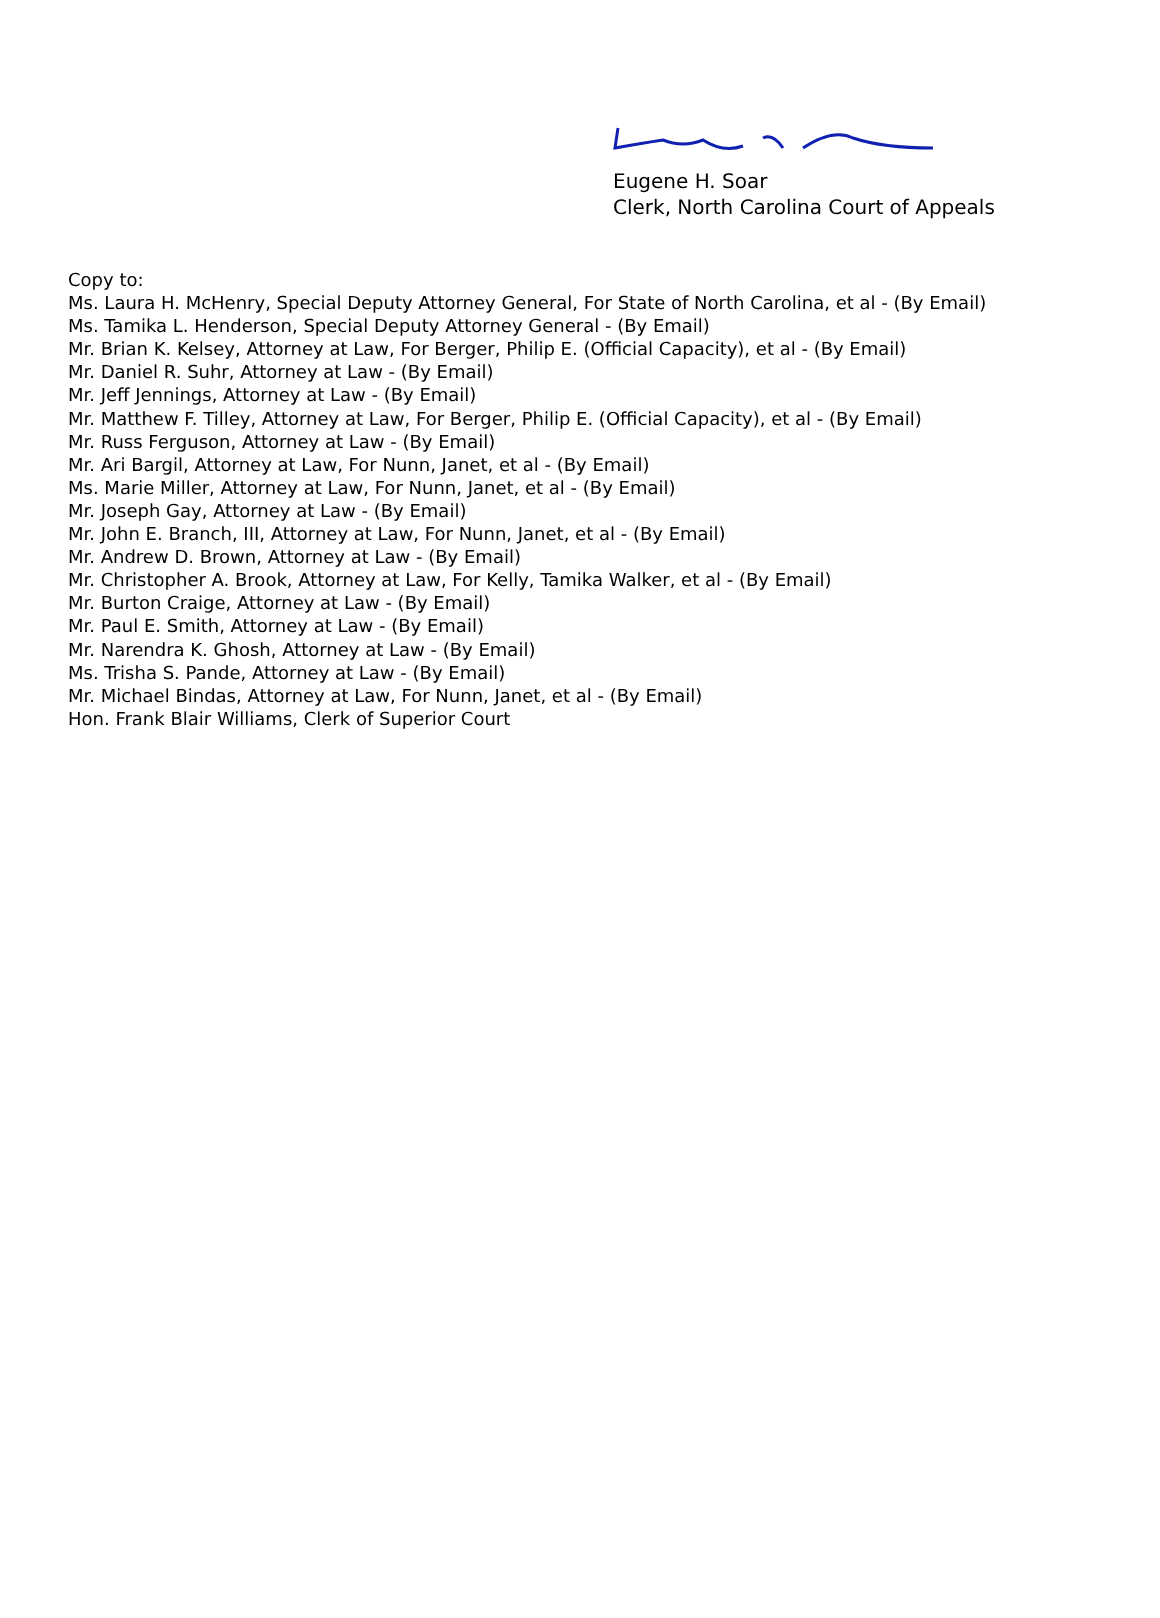Eugene H. Soar
Clerk, North Carolina Court of Appeals
Copy to:
Ms. Laura H. McHenry, Special Deputy Attorney General, For State of North Carolina, et al - (By Email)
Ms. Tamika L. Henderson, Special Deputy Attorney General - (By Email)
Mr. Brian K. Kelsey, Attorney at Law, For Berger, Philip E. (Official Capacity), et al - (By Email)
Mr. Daniel R. Suhr, Attorney at Law - (By Email)
Mr. Jeff Jennings, Attorney at Law - (By Email)
Mr. Matthew F. Tilley, Attorney at Law, For Berger, Philip E. (Official Capacity), et al - (By Email)
Mr. Russ Ferguson, Attorney at Law - (By Email)
Mr. Ari Bargil, Attorney at Law, For Nunn, Janet, et al - (By Email)
Ms. Marie Miller, Attorney at Law, For Nunn, Janet, et al - (By Email)
Mr. Joseph Gay, Attorney at Law - (By Email)
Mr. John E. Branch, III, Attorney at Law, For Nunn, Janet, et al - (By Email)
Mr. Andrew D. Brown, Attorney at Law - (By Email)
Mr. Christopher A. Brook, Attorney at Law, For Kelly, Tamika Walker, et al - (By Email)
Mr. Burton Craige, Attorney at Law - (By Email)
Mr. Paul E. Smith, Attorney at Law - (By Email)
Mr. Narendra K. Ghosh, Attorney at Law - (By Email)
Ms. Trisha S. Pande, Attorney at Law - (By Email)
Mr. Michael Bindas, Attorney at Law, For Nunn, Janet, et al - (By Email)
Hon. Frank Blair Williams, Clerk of Superior Court